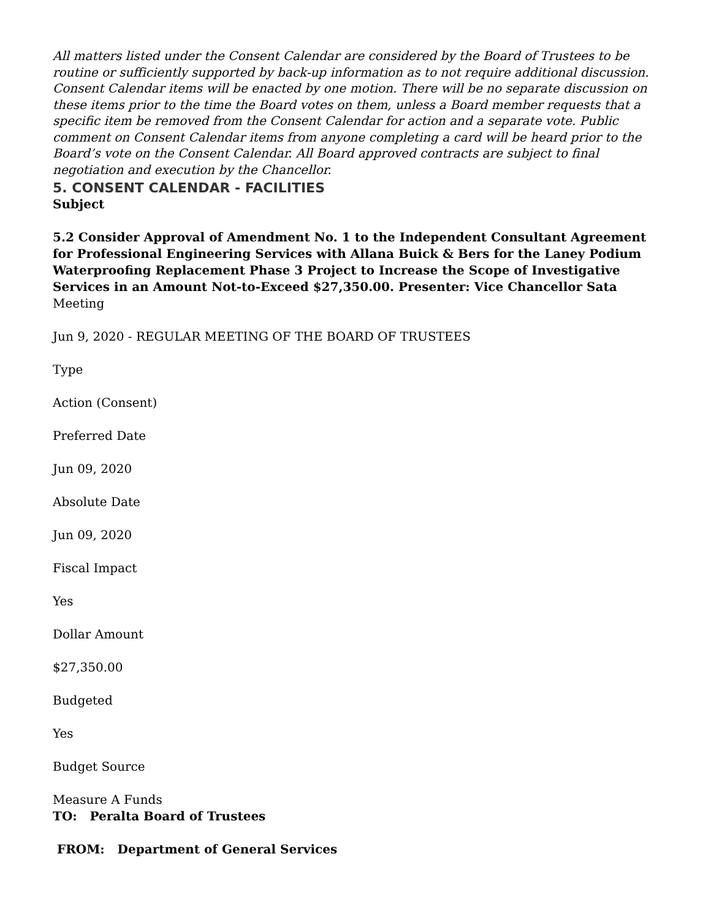All matters listed under the Consent Calendar are considered by the Board of Trustees to be routine or sufficiently supported by back-up information as to not require additional discussion. Consent Calendar items will be enacted by one motion. There will be no separate discussion on these items prior to the time the Board votes on them, unless a Board member requests that a specific item be removed from the Consent Calendar for action and a separate vote. Public comment on Consent Calendar items from anyone completing a card will be heard prior to the Board’s vote on the Consent Calendar. All Board approved contracts are subject to final negotiation and execution by the Chancellor.
5. CONSENT CALENDAR - FACILITIES
Subject
5.2 Consider Approval of Amendment No. 1 to the Independent Consultant Agreement for Professional Engineering Services with Allana Buick & Bers for the Laney Podium Waterproofing Replacement Phase 3 Project to Increase the Scope of Investigative Services in an Amount Not-to-Exceed $27,350.00. Presenter: Vice Chancellor Sata
Meeting
Jun 9, 2020 - REGULAR MEETING OF THE BOARD OF TRUSTEES
Type
Action (Consent)
Preferred Date
Jun 09, 2020
Absolute Date
Jun 09, 2020
Fiscal Impact
Yes
Dollar Amount
$27,350.00
Budgeted
Yes
Budget Source
Measure A Funds
TO: Peralta Board of Trustees
FROM: Department of General Services